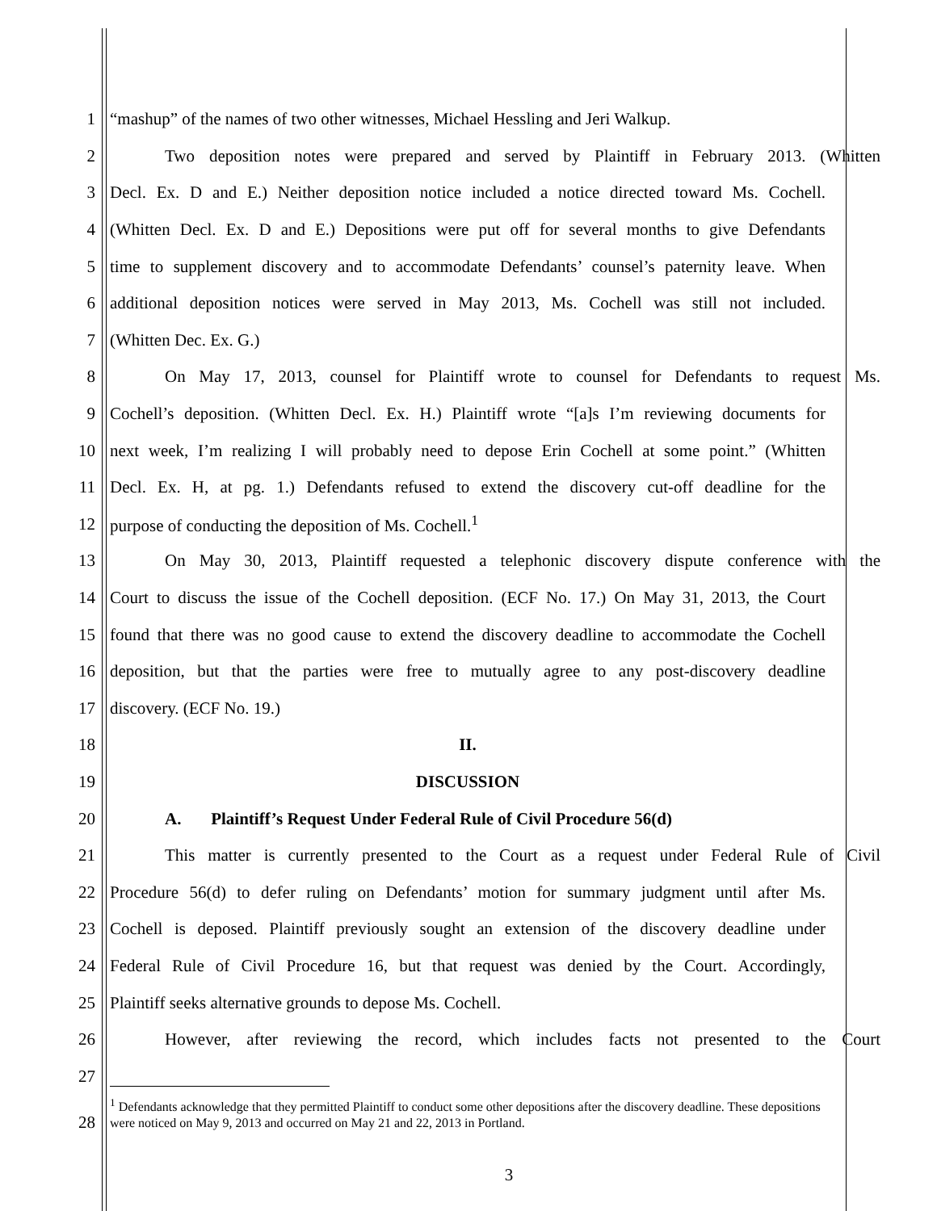1 “mashup” of the names of two other witnesses, Michael Hessling and Jeri Walkup.
2 Two deposition notes were prepared and served by Plaintiff in February 2013. (Whitten
3 Decl. Ex. D and E.) Neither deposition notice included a notice directed toward Ms. Cochell.
4 (Whitten Decl. Ex. D and E.) Depositions were put off for several months to give Defendants
5 time to supplement discovery and to accommodate Defendants’ counsel’s paternity leave. When
6 additional deposition notices were served in May 2013, Ms. Cochell was still not included.
7 (Whitten Dec. Ex. G.)
8 On May 17, 2013, counsel for Plaintiff wrote to counsel for Defendants to request Ms.
9 Cochell’s deposition. (Whitten Decl. Ex. H.) Plaintiff wrote “[a]s I’m reviewing documents for
10 next week, I’m realizing I will probably need to depose Erin Cochell at some point.” (Whitten
11 Decl. Ex. H, at pg. 1.) Defendants refused to extend the discovery cut-off deadline for the
12 purpose of conducting the deposition of Ms. Cochell.<sup>1</sup>
13 On May 30, 2013, Plaintiff requested a telephonic discovery dispute conference with the
14 Court to discuss the issue of the Cochell deposition. (ECF No. 17.) On May 31, 2013, the Court
15 found that there was no good cause to extend the discovery deadline to accommodate the Cochell
16 deposition, but that the parties were free to mutually agree to any post-discovery deadline
17 discovery. (ECF No. 19.)
18 II.
19 DISCUSSION
20 A. Plaintiff’s Request Under Federal Rule of Civil Procedure 56(d)
21 This matter is currently presented to the Court as a request under Federal Rule of Civil
22 Procedure 56(d) to defer ruling on Defendants’ motion for summary judgment until after Ms.
23 Cochell is deposed. Plaintiff previously sought an extension of the discovery deadline under
24 Federal Rule of Civil Procedure 16, but that request was denied by the Court. Accordingly,
25 Plaintiff seeks alternative grounds to depose Ms. Cochell.
26 However, after reviewing the record, which includes facts not presented to the Court
27
28<sup>1</sup> Defendants acknowledge that they permitted Plaintiff to conduct some other depositions after the discovery deadline. These depositions were noticed on May 9, 2013 and occurred on May 21 and 22, 2013 in Portland.
3